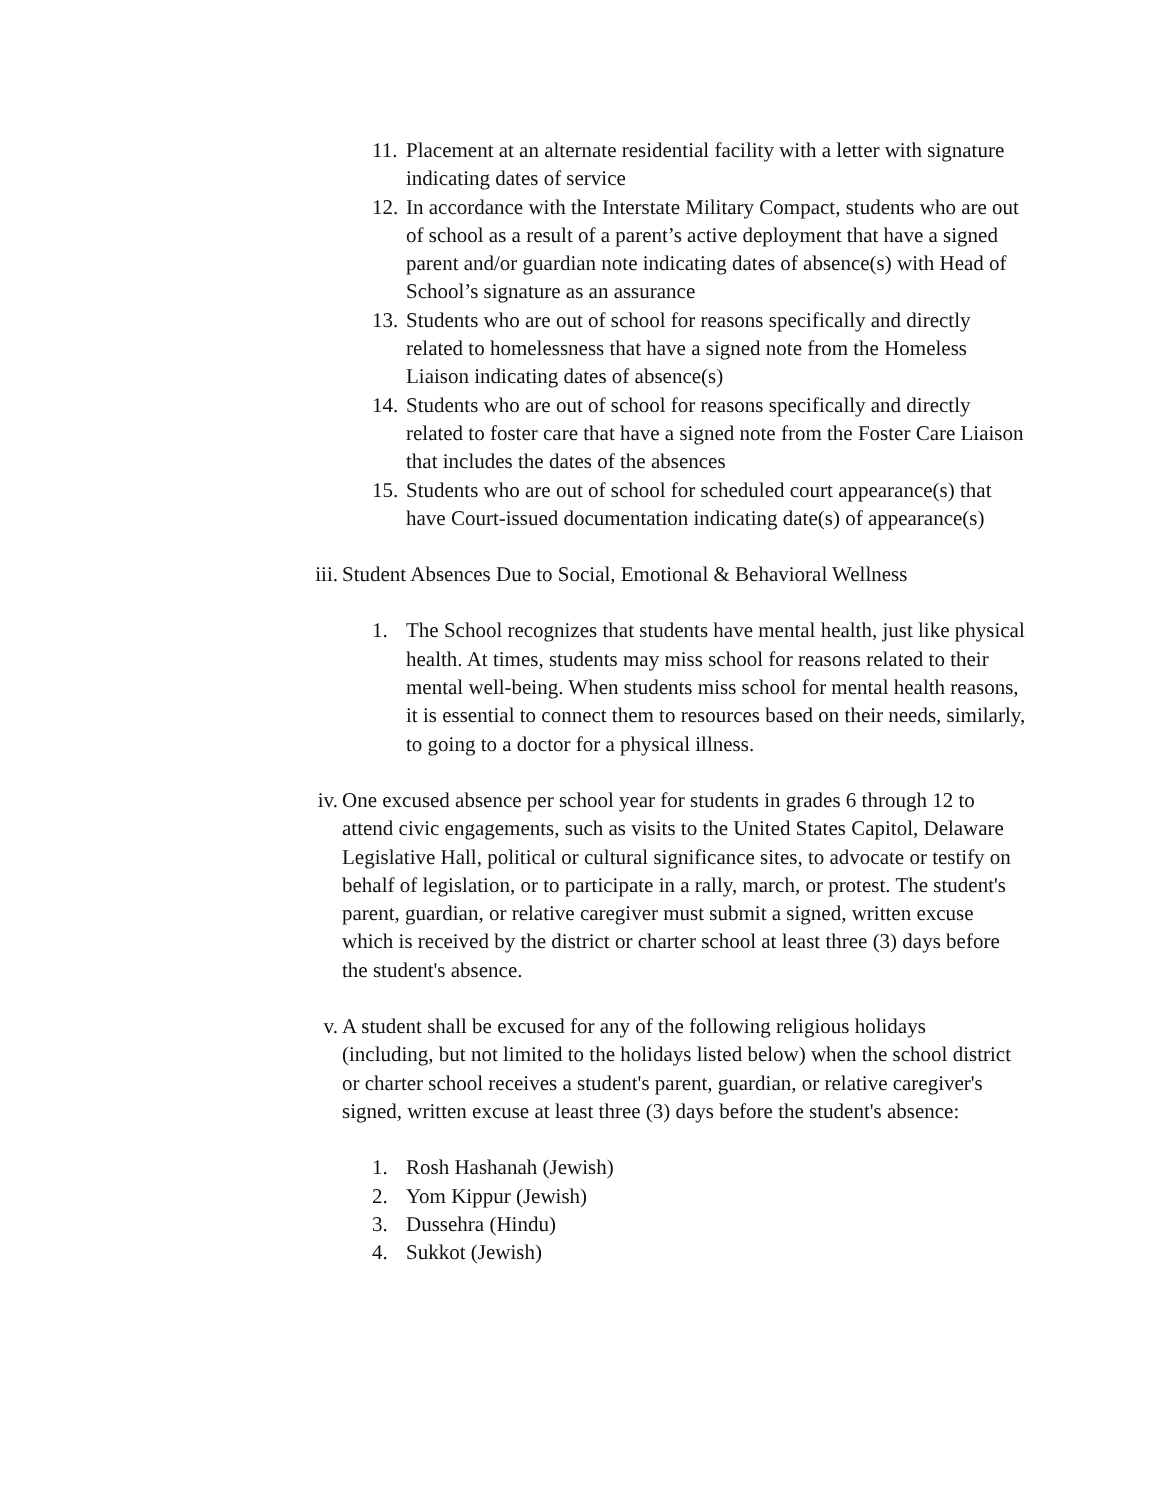11.
Placement at an alternate residential facility with a letter with signature indicating dates of service
12.
In accordance with the Interstate Military Compact, students who are out of school as a result of a parent’s active deployment that have a signed parent and/or guardian note indicating dates of absence(s) with Head of School’s signature as an assurance
13.
Students who are out of school for reasons specifically and directly related to homelessness that have a signed note from the Homeless Liaison indicating dates of absence(s)
14.
Students who are out of school for reasons specifically and directly related to foster care that have a signed note from the Foster Care Liaison that includes the dates of the absences
15.
Students who are out of school for scheduled court appearance(s) that have Court-issued documentation indicating date(s) of appearance(s)
iii.
Student Absences Due to Social, Emotional & Behavioral Wellness
1. The School recognizes that students have mental health, just like physical health. At times, students may miss school for reasons related to their mental well-being. When students miss school for mental health reasons, it is essential to connect them to resources based on their needs, similarly, to going to a doctor for a physical illness.
iv. One excused absence per school year for students in grades 6 through 12 to attend civic engagements, such as visits to the United States Capitol, Delaware Legislative Hall, political or cultural significance sites, to advocate or testify on behalf of legislation, or to participate in a rally, march, or protest. The student's parent, guardian, or relative caregiver must submit a signed, written excuse which is received by the district or charter school at least three (3) days before the student's absence.
v. A student shall be excused for any of the following religious holidays (including, but not limited to the holidays listed below) when the school district or charter school receives a student's parent, guardian, or relative caregiver's signed, written excuse at least three (3) days before the student's absence:
1. Rosh Hashanah (Jewish)
2. Yom Kippur (Jewish)
3. Dussehra (Hindu)
4. Sukkot (Jewish)